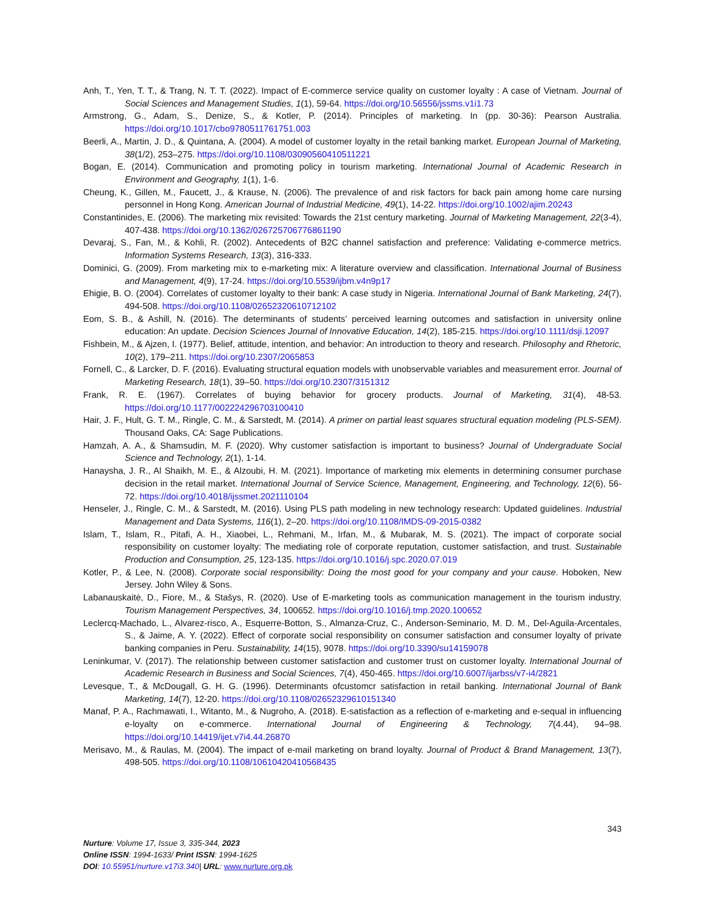Anh, T., Yen, T. T., & Trang, N. T. T. (2022). Impact of E-commerce service quality on customer loyalty : A case of Vietnam. Journal of Social Sciences and Management Studies, 1(1), 59-64. https://doi.org/10.56556/jssms.v1i1.73
Armstrong, G., Adam, S., Denize, S., & Kotler, P. (2014). Principles of marketing. In (pp. 30-36): Pearson Australia. https://doi.org/10.1017/cbo9780511761751.003
Beerli, A., Martin, J. D., & Quintana, A. (2004). A model of customer loyalty in the retail banking market. European Journal of Marketing, 38(1/2), 253–275. https://doi.org/10.1108/03090560410511221
Bogan, E. (2014). Communication and promoting policy in tourism marketing. International Journal of Academic Research in Environment and Geography, 1(1), 1-6.
Cheung, K., Gillen, M., Faucett, J., & Krause, N. (2006). The prevalence of and risk factors for back pain among home care nursing personnel in Hong Kong. American Journal of Industrial Medicine, 49(1), 14-22. https://doi.org/10.1002/ajim.20243
Constantinides, E. (2006). The marketing mix revisited: Towards the 21st century marketing. Journal of Marketing Management, 22(3-4), 407-438. https://doi.org/10.1362/026725706776861190
Devaraj, S., Fan, M., & Kohli, R. (2002). Antecedents of B2C channel satisfaction and preference: Validating e-commerce metrics. Information Systems Research, 13(3), 316-333.
Dominici, G. (2009). From marketing mix to e-marketing mix: A literature overview and classification. International Journal of Business and Management, 4(9), 17-24. https://doi.org/10.5539/ijbm.v4n9p17
Ehigie, B. O. (2004). Correlates of customer loyalty to their bank: A case study in Nigeria. International Journal of Bank Marketing, 24(7), 494-508. https://doi.org/10.1108/02652320610712102
Eom, S. B., & Ashill, N. (2016). The determinants of students’ perceived learning outcomes and satisfaction in university online education: An update. Decision Sciences Journal of Innovative Education, 14(2), 185-215. https://doi.org/10.1111/dsji.12097
Fishbein, M., & Ajzen, I. (1977). Belief, attitude, intention, and behavior: An introduction to theory and research. Philosophy and Rhetoric, 10(2), 179–211. https://doi.org/10.2307/2065853
Fornell, C., & Larcker, D. F. (2016). Evaluating structural equation models with unobservable variables and measurement error. Journal of Marketing Research, 18(1), 39–50. https://doi.org/10.2307/3151312
Frank, R. E. (1967). Correlates of buying behavior for grocery products. Journal of Marketing, 31(4), 48-53. https://doi.org/10.1177/002224296703100410
Hair, J. F., Hult, G. T. M., Ringle, C. M., & Sarstedt, M. (2014). A primer on partial least squares structural equation modeling (PLS-SEM). Thousand Oaks, CA: Sage Publications.
Hamzah, A. A., & Shamsudin, M. F. (2020). Why customer satisfaction is important to business? Journal of Undergraduate Social Science and Technology, 2(1), 1-14.
Hanaysha, J. R., Al Shaikh, M. E., & Alzoubi, H. M. (2021). Importance of marketing mix elements in determining consumer purchase decision in the retail market. International Journal of Service Science, Management, Engineering, and Technology, 12(6), 56-72. https://doi.org/10.4018/ijssmet.2021110104
Henseler, J., Ringle, C. M., & Sarstedt, M. (2016). Using PLS path modeling in new technology research: Updated guidelines. Industrial Management and Data Systems, 116(1), 2–20. https://doi.org/10.1108/IMDS-09-2015-0382
Islam, T., Islam, R., Pitafi, A. H., Xiaobei, L., Rehmani, M., Irfan, M., & Mubarak, M. S. (2021). The impact of corporate social responsibility on customer loyalty: The mediating role of corporate reputation, customer satisfaction, and trust. Sustainable Production and Consumption, 25, 123-135. https://doi.org/10.1016/j.spc.2020.07.019
Kotler, P., & Lee, N. (2008). Corporate social responsibility: Doing the most good for your company and your cause. Hoboken, New Jersey. John Wiley & Sons.
Labanauskaitė, D., Fiore, M., & Stašys, R. (2020). Use of E-marketing tools as communication management in the tourism industry. Tourism Management Perspectives, 34, 100652. https://doi.org/10.1016/j.tmp.2020.100652
Leclercq-Machado, L., Alvarez-risco, A., Esquerre-Botton, S., Almanza-Cruz, C., Anderson-Seminario, M. D. M., Del-Aguila-Arcentales, S., & Jaime, A. Y. (2022). Effect of corporate social responsibility on consumer satisfaction and consumer loyalty of private banking companies in Peru. Sustainability, 14(15), 9078. https://doi.org/10.3390/su14159078
Leninkumar, V. (2017). The relationship between customer satisfaction and customer trust on customer loyalty. International Journal of Academic Research in Business and Social Sciences, 7(4), 450-465. https://doi.org/10.6007/ijarbss/v7-i4/2821
Levesque, T., & McDougall, G. H. G. (1996). Determinants ofcustomcr satisfaction in retail banking. International Journal of Bank Marketing, 14(7), 12-20. https://doi.org/10.1108/02652329610151340
Manaf, P. A., Rachmawati, I., Witanto, M., & Nugroho, A. (2018). E-satisfaction as a reflection of e-marketing and e-sequal in influencing e-loyalty on e-commerce. International Journal of Engineering & Technology, 7(4.44), 94–98. https://doi.org/10.14419/ijet.v7i4.44.26870
Merisavo, M., & Raulas, M. (2004). The impact of e-mail marketing on brand loyalty. Journal of Product & Brand Management, 13(7), 498-505. https://doi.org/10.1108/10610420410568435
343
Nurture: Volume 17, Issue 3, 335-344, 2023
Online ISSN: 1994-1633/ Print ISSN: 1994-1625
DOI: 10.55951/nurture.v17i3.340| URL: www.nurture.org.pk